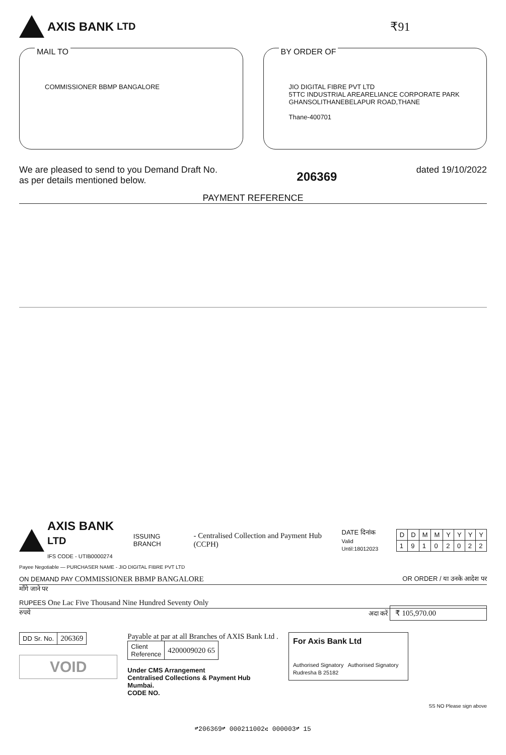AXIS BANK LTD ₹91
MAIL TO
COMMISSIONER BBMP BANGALORE
BY ORDER OF
JIO DIGITAL FIBRE PVT LTD
5TTC INDUSTRIAL AREARELIANCE CORPORATE PARK
GHANSOLITHANEBELAPUR ROAD,THANE
Thane-400701
We are pleased to send to you Demand Draft No.
as per details mentioned below.
206369
dated 19/10/2022
PAYMENT REFERENCE
AXIS BANK LTD
IFS CODE - UTIB0000274
ISSUING BRANCH
- Centralised Collection and Payment Hub (CCPH)
DATE दिनांक
Valid Until:18012023
| D | D | M | M | Y | Y | Y | Y |
| 1 | 9 | 1 | 0 | 2 | 0 | 2 | 2 |
Payee Negotiable — PURCHASER NAME - JIO DIGITAL FIBRE PVT LTD
ON DEMAND PAY COMMISSIONER BBMP BANGALORE OR ORDER / या उनके आदेश पर
माँगे जाने पर
RUPEES One Lac Five Thousand Nine Hundred Seventy Only
रुपये अदा करें ₹ 105,970.00
| DD Sr. No. | 206369 |
VOID
Payable at par at all Branches of AXIS Bank Ltd .
| Client Reference | 4200009020 65 |
Under CMS Arrangement
Centralised Collections & Payment Hub
Mumbai.
CODE NO.
For Axis Bank Ltd
Authorised Signatory Authorised Signatory
Rudresha B 25182
SS NO Please sign above
⑈206369⑈ 000211002⑆ 000003⑈ 15